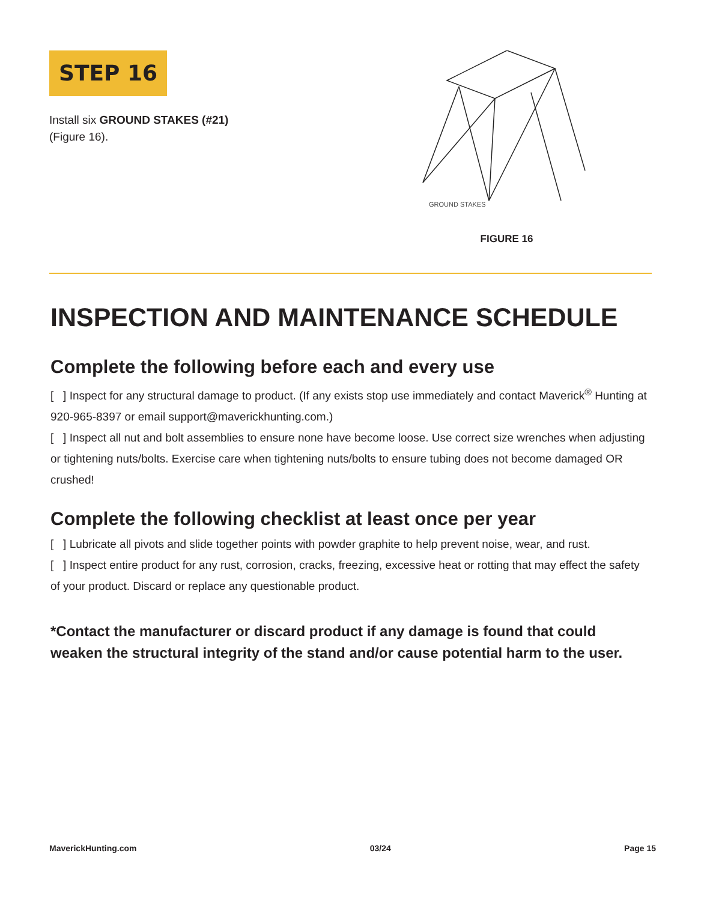STEP 16
Install six GROUND STAKES (#21)
(Figure 16).
GROUND STAKES
FIGURE 16
INSPECTION AND MAINTENANCE SCHEDULE
Complete the following before each and every use
[ ] Inspect for any structural damage to product. (If any exists stop use immediately and contact Maverick<sup>®</sup> Hunting at 920-965-8397 or email support@maverickhunting.com.)
[ ] Inspect all nut and bolt assemblies to ensure none have become loose. Use correct size wrenches when adjusting or tightening nuts/bolts. Exercise care when tightening nuts/bolts to ensure tubing does not become damaged OR crushed!
Complete the following checklist at least once per year
[ ] Lubricate all pivots and slide together points with powder graphite to help prevent noise, wear, and rust.
[ ] Inspect entire product for any rust, corrosion, cracks, freezing, excessive heat or rotting that may effect the safety of your product. Discard or replace any questionable product.
*Contact the manufacturer or discard product if any damage is found that could weaken the structural integrity of the stand and/or cause potential harm to the user.
MaverickHunting.com 03/24 Page 15